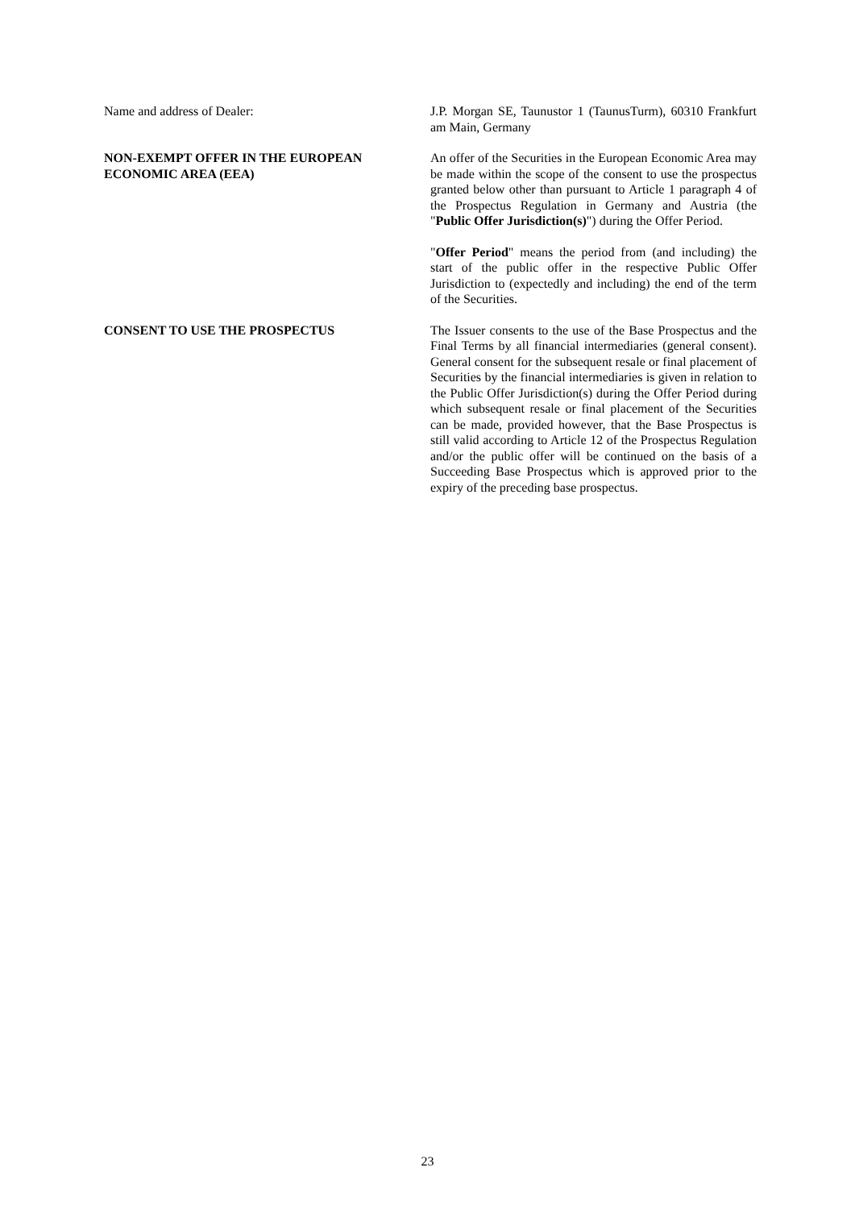Name and address of Dealer: J.P. Morgan SE, Taunustor 1 (TaunusTurm), 60310 Frankfurt am Main, Germany
NON-EXEMPT OFFER IN THE EUROPEAN ECONOMIC AREA (EEA)
An offer of the Securities in the European Economic Area may be made within the scope of the consent to use the prospectus granted below other than pursuant to Article 1 paragraph 4 of the Prospectus Regulation in Germany and Austria (the "Public Offer Jurisdiction(s)") during the Offer Period.
"Offer Period" means the period from (and including) the start of the public offer in the respective Public Offer Jurisdiction to (expectedly and including) the end of the term of the Securities.
CONSENT TO USE THE PROSPECTUS The Issuer consents to the use of the Base Prospectus and the Final Terms by all financial intermediaries (general consent). General consent for the subsequent resale or final placement of Securities by the financial intermediaries is given in relation to the Public Offer Jurisdiction(s) during the Offer Period during which subsequent resale or final placement of the Securities can be made, provided however, that the Base Prospectus is still valid according to Article 12 of the Prospectus Regulation and/or the public offer will be continued on the basis of a Succeeding Base Prospectus which is approved prior to the expiry of the preceding base prospectus.
23